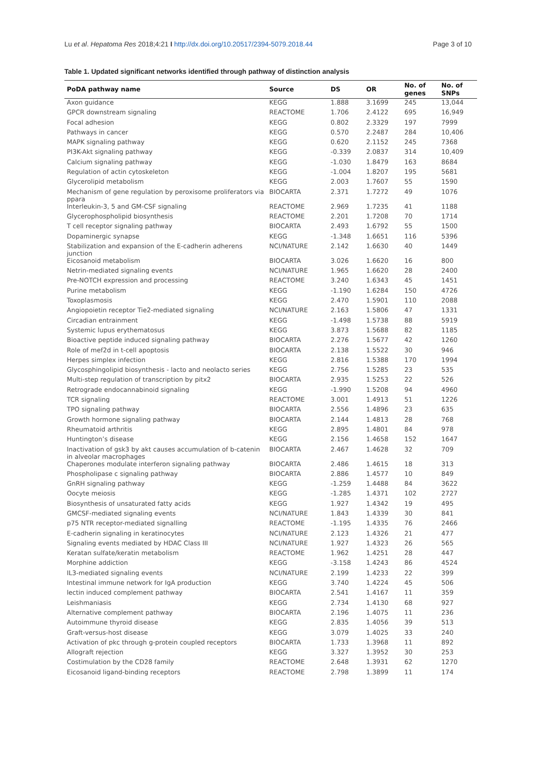Lu et al. Hepatoma Res 2018;4:21 I http://dx.doi.org/10.20517/2394-5079.2018.44
Page 3 of 10
Table 1. Updated significant networks identified through pathway of distinction analysis
| PoDA pathway name | Source | DS | OR | No. of genes | No. of SNPs |
| --- | --- | --- | --- | --- | --- |
| Axon guidance | KEGG | 1.888 | 3.1699 | 245 | 13,044 |
| GPCR downstream signaling | REACTOME | 1.706 | 2.4122 | 695 | 16,949 |
| Focal adhesion | KEGG | 0.802 | 2.3329 | 197 | 7999 |
| Pathways in cancer | KEGG | 0.570 | 2.2487 | 284 | 10,406 |
| MAPK signaling pathway | KEGG | 0.620 | 2.1152 | 245 | 7368 |
| PI3K-Akt signaling pathway | KEGG | -0.339 | 2.0837 | 314 | 10,409 |
| Calcium signaling pathway | KEGG | -1.030 | 1.8479 | 163 | 8684 |
| Regulation of actin cytoskeleton | KEGG | -1.004 | 1.8207 | 195 | 5681 |
| Glycerolipid metabolism | KEGG | 2.003 | 1.7607 | 55 | 1590 |
| Mechanism of gene regulation by peroxisome proliferators via ppara | BIOCARTA | 2.371 | 1.7272 | 49 | 1076 |
| Interleukin-3, 5 and GM-CSF signaling | REACTOME | 2.969 | 1.7235 | 41 | 1188 |
| Glycerophospholipid biosynthesis | REACTOME | 2.201 | 1.7208 | 70 | 1714 |
| T cell receptor signaling pathway | BIOCARTA | 2.493 | 1.6792 | 55 | 1500 |
| Dopaminergic synapse | KEGG | -1.348 | 1.6651 | 116 | 5396 |
| Stabilization and expansion of the E-cadherin adherens junction | NCI/NATURE | 2.142 | 1.6630 | 40 | 1449 |
| Eicosanoid metabolism | BIOCARTA | 3.026 | 1.6620 | 16 | 800 |
| Netrin-mediated signaling events | NCI/NATURE | 1.965 | 1.6620 | 28 | 2400 |
| Pre-NOTCH expression and processing | REACTOME | 3.240 | 1.6343 | 45 | 1451 |
| Purine metabolism | KEGG | -1.190 | 1.6284 | 150 | 4726 |
| Toxoplasmosis | KEGG | 2.470 | 1.5901 | 110 | 2088 |
| Angiopoietin receptor Tie2-mediated signaling | NCI/NATURE | 2.163 | 1.5806 | 47 | 1331 |
| Circadian entrainment | KEGG | -1.498 | 1.5738 | 88 | 5919 |
| Systemic lupus erythematosus | KEGG | 3.873 | 1.5688 | 82 | 1185 |
| Bioactive peptide induced signaling pathway | BIOCARTA | 2.276 | 1.5677 | 42 | 1260 |
| Role of mef2d in t-cell apoptosis | BIOCARTA | 2.138 | 1.5522 | 30 | 946 |
| Herpes simplex infection | KEGG | 2.816 | 1.5388 | 170 | 1994 |
| Glycosphingolipid biosynthesis - lacto and neolacto series | KEGG | 2.756 | 1.5285 | 23 | 535 |
| Multi-step regulation of transcription by pitx2 | BIOCARTA | 2.935 | 1.5253 | 22 | 526 |
| Retrograde endocannabinoid signaling | KEGG | -1.990 | 1.5208 | 94 | 4960 |
| TCR signaling | REACTOME | 3.001 | 1.4913 | 51 | 1226 |
| TPO signaling pathway | BIOCARTA | 2.556 | 1.4896 | 23 | 635 |
| Growth hormone signaling pathway | BIOCARTA | 2.144 | 1.4813 | 28 | 768 |
| Rheumatoid arthritis | KEGG | 2.895 | 1.4801 | 84 | 978 |
| Huntington’s disease | KEGG | 2.156 | 1.4658 | 152 | 1647 |
| Inactivation of gsk3 by akt causes accumulation of b-catenin in alveolar macrophages | BIOCARTA | 2.467 | 1.4628 | 32 | 709 |
| Chaperones modulate interferon signaling pathway | BIOCARTA | 2.486 | 1.4615 | 18 | 313 |
| Phospholipase c signaling pathway | BIOCARTA | 2.886 | 1.4577 | 10 | 849 |
| GnRH signaling pathway | KEGG | -1.259 | 1.4488 | 84 | 3622 |
| Oocyte meiosis | KEGG | -1.285 | 1.4371 | 102 | 2727 |
| Biosynthesis of unsaturated fatty acids | KEGG | 1.927 | 1.4342 | 19 | 495 |
| GMCSF-mediated signaling events | NCI/NATURE | 1.843 | 1.4339 | 30 | 841 |
| p75 NTR receptor-mediated signalling | REACTOME | -1.195 | 1.4335 | 76 | 2466 |
| E-cadherin signaling in keratinocytes | NCI/NATURE | 2.123 | 1.4326 | 21 | 477 |
| Signaling events mediated by HDAC Class III | NCI/NATURE | 1.927 | 1.4323 | 26 | 565 |
| Keratan sulfate/keratin metabolism | REACTOME | 1.962 | 1.4251 | 28 | 447 |
| Morphine addiction | KEGG | -3.158 | 1.4243 | 86 | 4524 |
| IL3-mediated signaling events | NCI/NATURE | 2.199 | 1.4233 | 22 | 399 |
| Intestinal immune network for IgA production | KEGG | 3.740 | 1.4224 | 45 | 506 |
| lectin induced complement pathway | BIOCARTA | 2.541 | 1.4167 | 11 | 359 |
| Leishmaniasis | KEGG | 2.734 | 1.4130 | 68 | 927 |
| Alternative complement pathway | BIOCARTA | 2.196 | 1.4075 | 11 | 236 |
| Autoimmune thyroid disease | KEGG | 2.835 | 1.4056 | 39 | 513 |
| Graft-versus-host disease | KEGG | 3.079 | 1.4025 | 33 | 240 |
| Activation of pkc through g-protein coupled receptors | BIOCARTA | 1.733 | 1.3968 | 11 | 892 |
| Allograft rejection | KEGG | 3.327 | 1.3952 | 30 | 253 |
| Costimulation by the CD28 family | REACTOME | 2.648 | 1.3931 | 62 | 1270 |
| Eicosanoid ligand-binding receptors | REACTOME | 2.798 | 1.3899 | 11 | 174 |